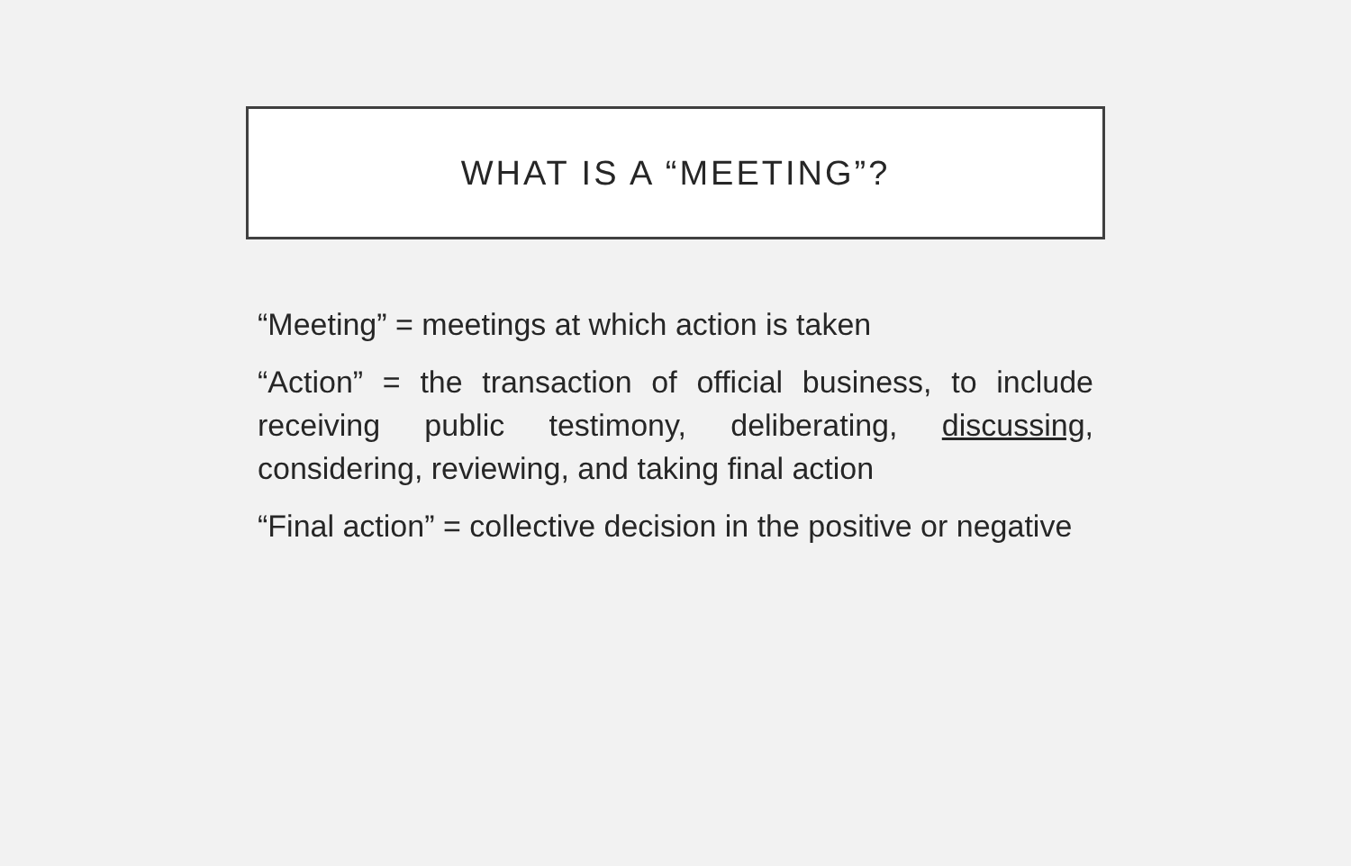WHAT IS A “MEETING”?
“Meeting” = meetings at which action is taken
“Action” = the transaction of official business, to include receiving public testimony, deliberating, discussing, considering, reviewing, and taking final action
“Final action” = collective decision in the positive or negative